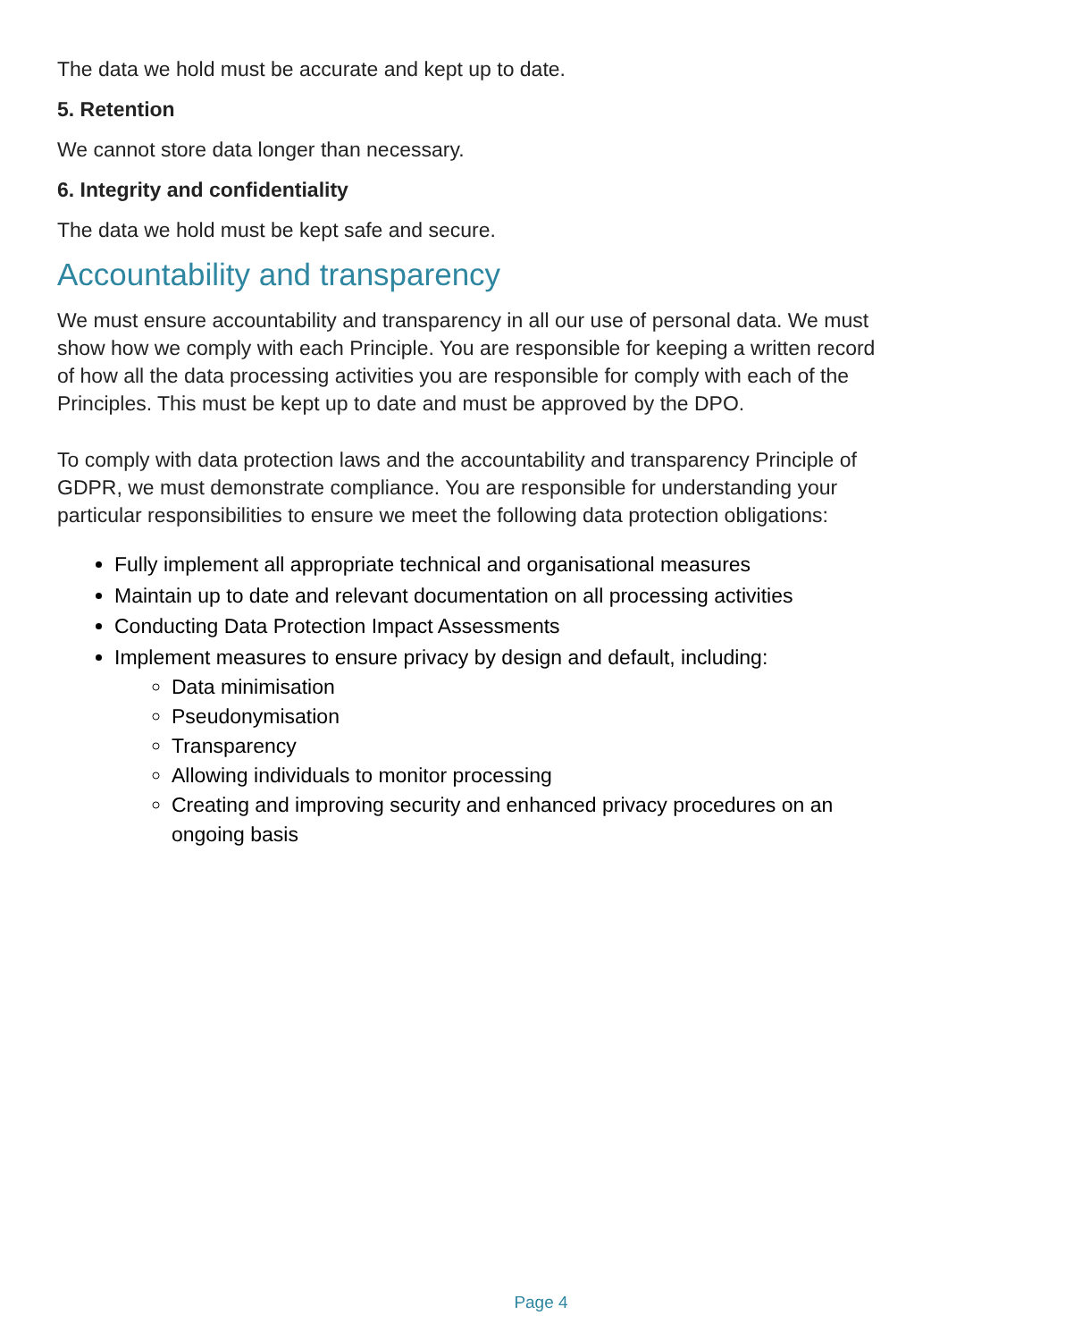The data we hold must be accurate and kept up to date.
5. Retention
We cannot store data longer than necessary.
6. Integrity and confidentiality
The data we hold must be kept safe and secure.
Accountability and transparency
We must ensure accountability and transparency in all our use of personal data. We must show how we comply with each Principle. You are responsible for keeping a written record of how all the data processing activities you are responsible for comply with each of the Principles. This must be kept up to date and must be approved by the DPO.
To comply with data protection laws and the accountability and transparency Principle of GDPR, we must demonstrate compliance. You are responsible for understanding your particular responsibilities to ensure we meet the following data protection obligations:
Fully implement all appropriate technical and organisational measures
Maintain up to date and relevant documentation on all processing activities
Conducting Data Protection Impact Assessments
Implement measures to ensure privacy by design and default, including:
Data minimisation
Pseudonymisation
Transparency
Allowing individuals to monitor processing
Creating and improving security and enhanced privacy procedures on an ongoing basis
Page 4